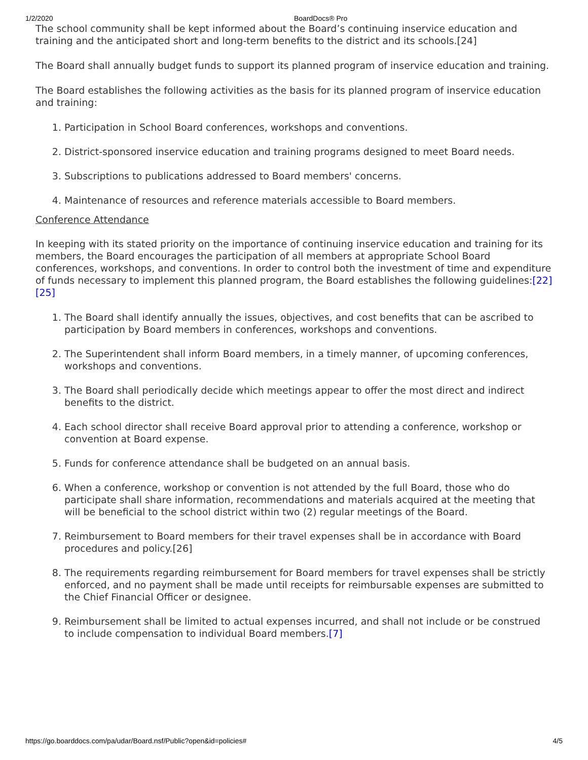1/2/2020 BoardDocs® Pro
The school community shall be kept informed about the Board’s continuing inservice education and training and the anticipated short and long-term benefits to the district and its schools.[24]
The Board shall annually budget funds to support its planned program of inservice education and training.
The Board establishes the following activities as the basis for its planned program of inservice education and training:
1. Participation in School Board conferences, workshops and conventions.
2. District-sponsored inservice education and training programs designed to meet Board needs.
3. Subscriptions to publications addressed to Board members' concerns.
4. Maintenance of resources and reference materials accessible to Board members.
Conference Attendance
In keeping with its stated priority on the importance of continuing inservice education and training for its members, the Board encourages the participation of all members at appropriate School Board conferences, workshops, and conventions. In order to control both the investment of time and expenditure of funds necessary to implement this planned program, the Board establishes the following guidelines:[22][25]
1. The Board shall identify annually the issues, objectives, and cost benefits that can be ascribed to participation by Board members in conferences, workshops and conventions.
2. The Superintendent shall inform Board members, in a timely manner, of upcoming conferences, workshops and conventions.
3. The Board shall periodically decide which meetings appear to offer the most direct and indirect benefits to the district.
4. Each school director shall receive Board approval prior to attending a conference, workshop or convention at Board expense.
5. Funds for conference attendance shall be budgeted on an annual basis.
6. When a conference, workshop or convention is not attended by the full Board, those who do participate shall share information, recommendations and materials acquired at the meeting that will be beneficial to the school district within two (2) regular meetings of the Board.
7. Reimbursement to Board members for their travel expenses shall be in accordance with Board procedures and policy.[26]
8. The requirements regarding reimbursement for Board members for travel expenses shall be strictly enforced, and no payment shall be made until receipts for reimbursable expenses are submitted to the Chief Financial Officer or designee.
9. Reimbursement shall be limited to actual expenses incurred, and shall not include or be construed to include compensation to individual Board members.[7]
https://go.boarddocs.com/pa/udar/Board.nsf/Public?open&id=policies# 4/5